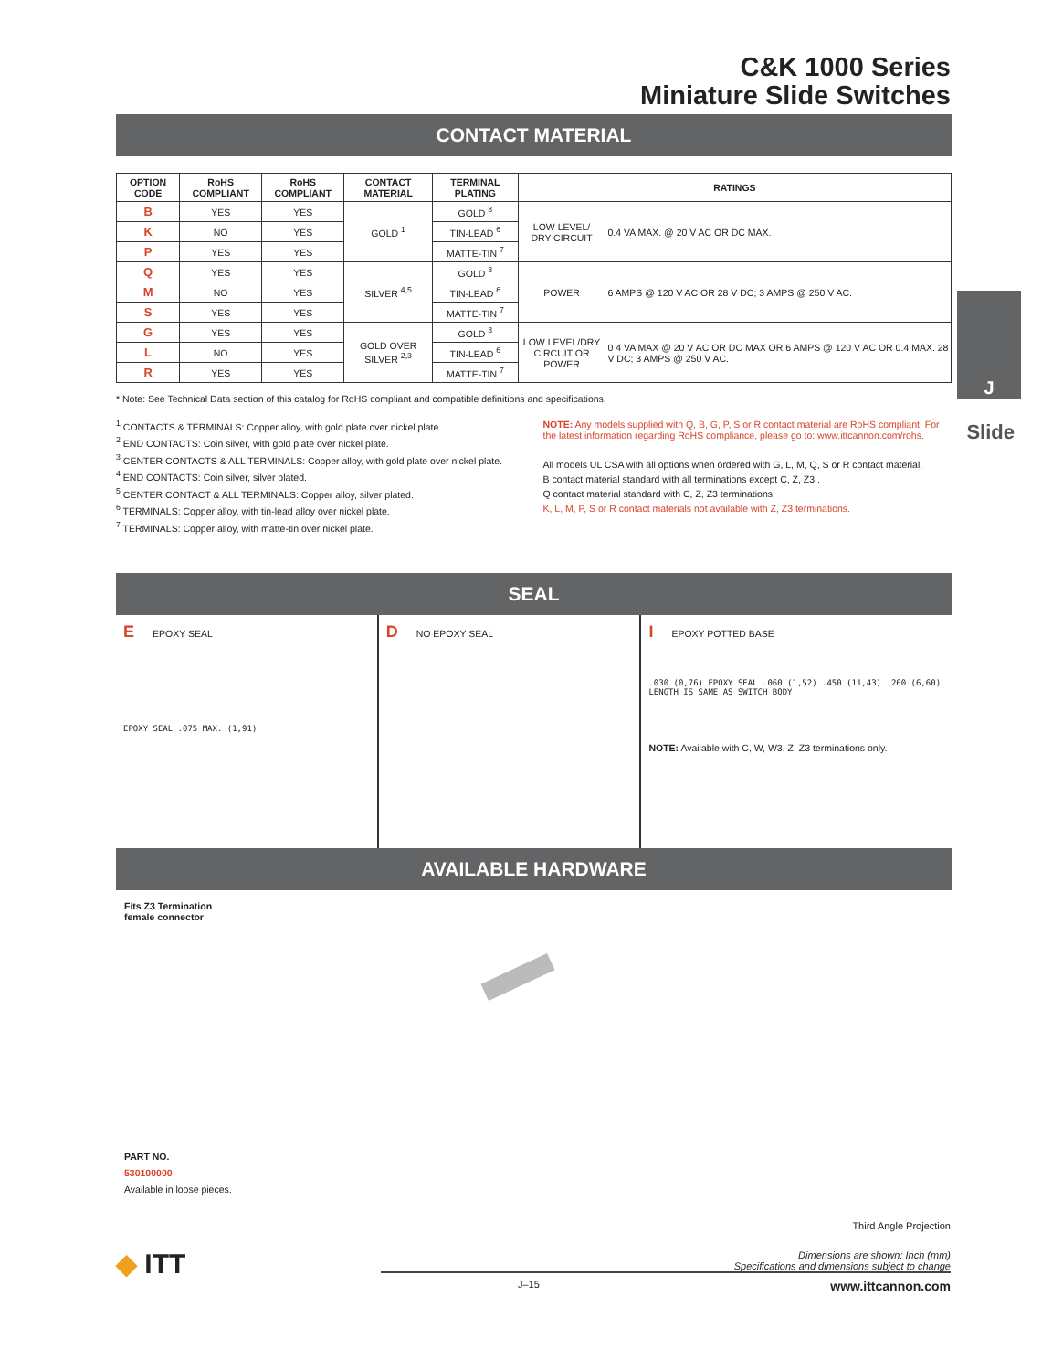C&K 1000 Series
Miniature Slide Switches
J
Slide
CONTACT MATERIAL
| OPTION CODE | RoHS COMPLIANT | RoHS COMPLIANT | CONTACT MATERIAL | TERMINAL PLATING | RATINGS | |
| --- | --- | --- | --- | --- | --- | --- |
| B | YES | YES | GOLD <sup>1</sup> | GOLD <sup>3</sup> | LOW LEVEL/ DRY CIRCUIT | 0.4 VA MAX. @ 20 V AC OR DC MAX. |
| K | NO | YES | | TIN-LEAD <sup>6</sup> | | |
| P | YES | YES | | MATTE-TIN <sup>7</sup> | | |
| Q | YES | YES | SILVER <sup>4,5</sup> | GOLD <sup>3</sup> | POWER | 6 AMPS @ 120 V AC OR 28 V DC; 3 AMPS @ 250 V AC. |
| M | NO | YES | | TIN-LEAD <sup>6</sup> | | |
| S | YES | YES | | MATTE-TIN <sup>7</sup> | | |
| G | YES | YES | GOLD OVER SILVER <sup>2,3</sup> | GOLD <sup>3</sup> | LOW LEVEL/DRY CIRCUIT OR POWER | 0 4 VA MAX @ 20 V AC OR DC MAX OR 6 AMPS @ 120 V AC OR 0.4 MAX. 28 V DC; 3 AMPS @ 250 V AC. |
| L | NO | YES | | TIN-LEAD <sup>6</sup> | | |
| R | YES | YES | | MATTE-TIN <sup>7</sup> | | |
* Note: See Technical Data section of this catalog for RoHS compliant and compatible definitions and specifications.
<sup>1</sup> CONTACTS & TERMINALS: Copper alloy, with gold plate over nickel plate.
<sup>2</sup> END CONTACTS: Coin silver, with gold plate over nickel plate.
<sup>3</sup> CENTER CONTACTS & ALL TERMINALS: Copper alloy, with gold plate over nickel plate.
<sup>4</sup> END CONTACTS: Coin silver, silver plated.
<sup>5</sup> CENTER CONTACT & ALL TERMINALS: Copper alloy, silver plated.
<sup>6</sup> TERMINALS: Copper alloy, with tin-lead alloy over nickel plate.
<sup>7</sup> TERMINALS: Copper alloy, with matte-tin over nickel plate.
NOTE: Any models supplied with Q, B, G, P, S or R contact material are RoHS compliant. For the latest information regarding RoHS compliance, please go to: www.ittcannon.com/rohs.
All models UL CSA with all options when ordered with G, L, M, Q, S or R contact material.
B contact material standard with all terminations except C, Z, Z3..
Q contact material standard with C, Z, Z3 terminations.
K, L, M, P, S or R contact materials not available with Z, Z3 terminations.
SEAL
E EPOXY SEAL
EPOXY SEAL .075 MAX. (1,91)
D NO EPOXY SEAL
I EPOXY POTTED BASE
.030 (0,76) EPOXY SEAL .060 (1,52) .450 (11,43) .260 (6,60)
LENGTH IS SAME AS SWITCH BODY
NOTE: Available with C, W, W3, Z, Z3 terminations only.
AVAILABLE HARDWARE
Fits Z3 Termination
female connector
PART NO.
530100000
Available in loose pieces.
Third Angle Projection
Dimensions are shown: Inch (mm)
Specifications and dimensions subject to change
J–15 www.ittcannon.com
◆ ITT